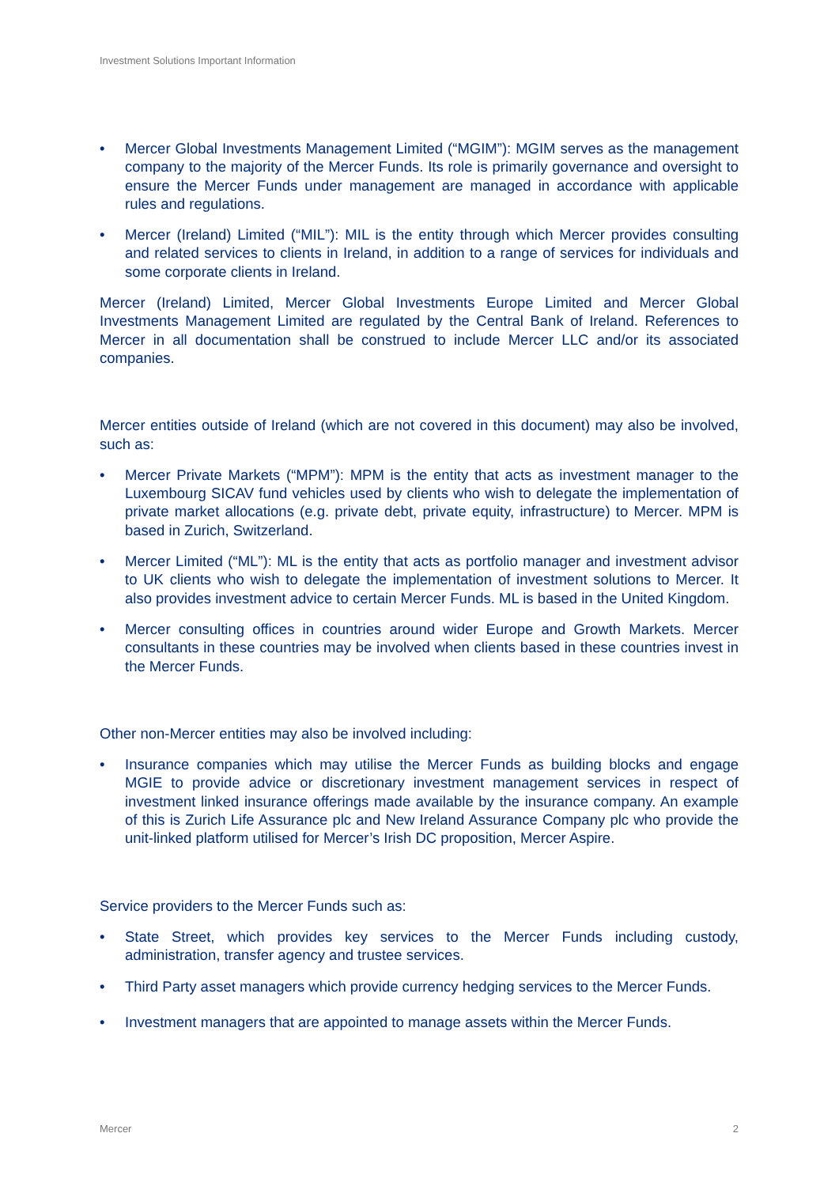Investment Solutions Important Information
• Mercer Global Investments Management Limited (“MGIM”): MGIM serves as the management company to the majority of the Mercer Funds. Its role is primarily governance and oversight to ensure the Mercer Funds under management are managed in accordance with applicable rules and regulations.
• Mercer (Ireland) Limited (“MIL”): MIL is the entity through which Mercer provides consulting and related services to clients in Ireland, in addition to a range of services for individuals and some corporate clients in Ireland.
Mercer (Ireland) Limited, Mercer Global Investments Europe Limited and Mercer Global Investments Management Limited are regulated by the Central Bank of Ireland. References to Mercer in all documentation shall be construed to include Mercer LLC and/or its associated companies.
Mercer entities outside of Ireland (which are not covered in this document) may also be involved, such as:
• Mercer Private Markets (“MPM”): MPM is the entity that acts as investment manager to the Luxembourg SICAV fund vehicles used by clients who wish to delegate the implementation of private market allocations (e.g. private debt, private equity, infrastructure) to Mercer. MPM is based in Zurich, Switzerland.
• Mercer Limited (“ML”): ML is the entity that acts as portfolio manager and investment advisor to UK clients who wish to delegate the implementation of investment solutions to Mercer. It also provides investment advice to certain Mercer Funds. ML is based in the United Kingdom.
• Mercer consulting offices in countries around wider Europe and Growth Markets. Mercer consultants in these countries may be involved when clients based in these countries invest in the Mercer Funds.
Other non-Mercer entities may also be involved including:
• Insurance companies which may utilise the Mercer Funds as building blocks and engage MGIE to provide advice or discretionary investment management services in respect of investment linked insurance offerings made available by the insurance company. An example of this is Zurich Life Assurance plc and New Ireland Assurance Company plc who provide the unit-linked platform utilised for Mercer’s Irish DC proposition, Mercer Aspire.
Service providers to the Mercer Funds such as:
• State Street, which provides key services to the Mercer Funds including custody, administration, transfer agency and trustee services.
• Third Party asset managers which provide currency hedging services to the Mercer Funds.
• Investment managers that are appointed to manage assets within the Mercer Funds.
Mercer 2